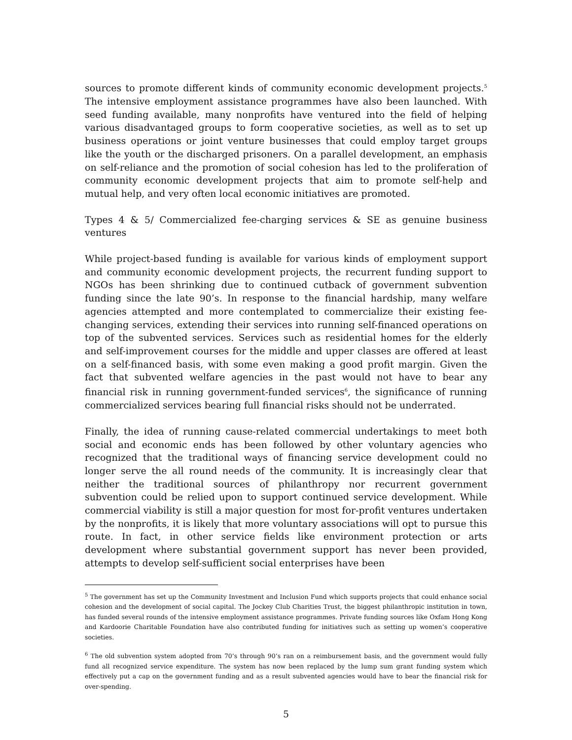sources to promote different kinds of community economic development projects.<sup>5</sup> The intensive employment assistance programmes have also been launched. With seed funding available, many nonprofits have ventured into the field of helping various disadvantaged groups to form cooperative societies, as well as to set up business operations or joint venture businesses that could employ target groups like the youth or the discharged prisoners. On a parallel development, an emphasis on self-reliance and the promotion of social cohesion has led to the proliferation of community economic development projects that aim to promote self-help and mutual help, and very often local economic initiatives are promoted.
Types 4 & 5/ Commercialized fee-charging services & SE as genuine business ventures
While project-based funding is available for various kinds of employment support and community economic development projects, the recurrent funding support to NGOs has been shrinking due to continued cutback of government subvention funding since the late 90’s. In response to the financial hardship, many welfare agencies attempted and more contemplated to commercialize their existing fee-changing services, extending their services into running self-financed operations on top of the subvented services. Services such as residential homes for the elderly and self-improvement courses for the middle and upper classes are offered at least on a self-financed basis, with some even making a good profit margin. Given the fact that subvented welfare agencies in the past would not have to bear any financial risk in running government-funded services<sup>6</sup>, the significance of running commercialized services bearing full financial risks should not be underrated.
Finally, the idea of running cause-related commercial undertakings to meet both social and economic ends has been followed by other voluntary agencies who recognized that the traditional ways of financing service development could no longer serve the all round needs of the community. It is increasingly clear that neither the traditional sources of philanthropy nor recurrent government subvention could be relied upon to support continued service development. While commercial viability is still a major question for most for-profit ventures undertaken by the nonprofits, it is likely that more voluntary associations will opt to pursue this route. In fact, in other service fields like environment protection or arts development where substantial government support has never been provided, attempts to develop self-sufficient social enterprises have been
<sup>5</sup> The government has set up the Community Investment and Inclusion Fund which supports projects that could enhance social cohesion and the development of social capital. The Jockey Club Charities Trust, the biggest philanthropic institution in town, has funded several rounds of the intensive employment assistance programmes. Private funding sources like Oxfam Hong Kong and Kardoorie Charitable Foundation have also contributed funding for initiatives such as setting up women’s cooperative societies.
<sup>6</sup> The old subvention system adopted from 70’s through 90’s ran on a reimbursement basis, and the government would fully fund all recognized service expenditure. The system has now been replaced by the lump sum grant funding system which effectively put a cap on the government funding and as a result subvented agencies would have to bear the financial risk for over-spending.
5